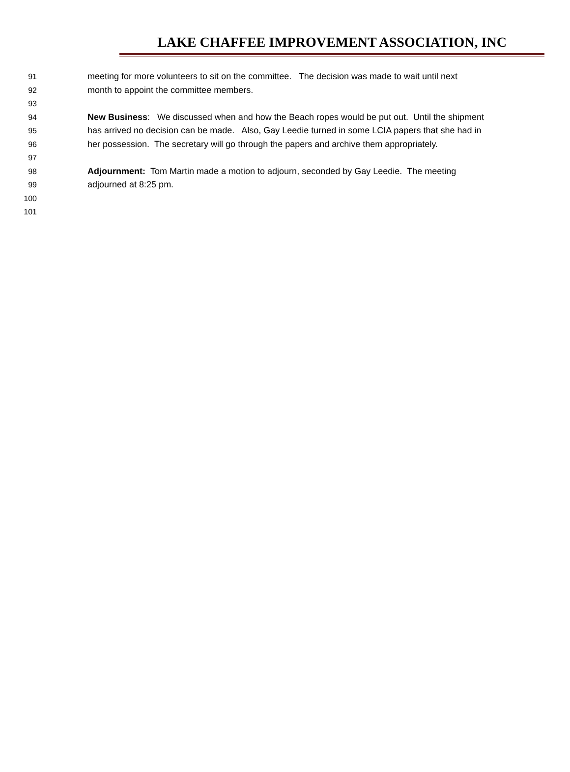LAKE CHAFFEE IMPROVEMENT ASSOCIATION, INC
91 meeting for more volunteers to sit on the committee. The decision was made to wait until next
92 month to appoint the committee members.
93
94 New Business: We discussed when and how the Beach ropes would be put out. Until the shipment
95 has arrived no decision can be made. Also, Gay Leedie turned in some LCIA papers that she had in
96 her possession. The secretary will go through the papers and archive them appropriately.
97
98 Adjournment: Tom Martin made a motion to adjourn, seconded by Gay Leedie. The meeting
99 adjourned at 8:25 pm.
100
101